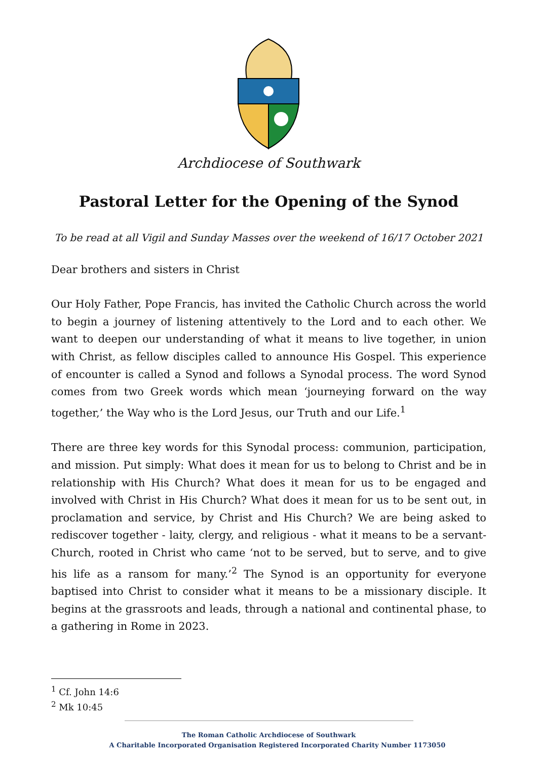Archdiocese of Southwark
Pastoral Letter for the Opening of the Synod
To be read at all Vigil and Sunday Masses over the weekend of 16/17 October 2021
Dear brothers and sisters in Christ
Our Holy Father, Pope Francis, has invited the Catholic Church across the world to begin a journey of listening attentively to the Lord and to each other. We want to deepen our understanding of what it means to live together, in union with Christ, as fellow disciples called to announce His Gospel. This experience of encounter is called a Synod and follows a Synodal process. The word Synod comes from two Greek words which mean ‘journeying forward on the way together,’ the Way who is the Lord Jesus, our Truth and our Life.<sup>1</sup>
There are three key words for this Synodal process: communion, participation, and mission. Put simply: What does it mean for us to belong to Christ and be in relationship with His Church? What does it mean for us to be engaged and involved with Christ in His Church? What does it mean for us to be sent out, in proclamation and service, by Christ and His Church? We are being asked to rediscover together - laity, clergy, and religious - what it means to be a servant-Church, rooted in Christ who came ‘not to be served, but to serve, and to give his life as a ransom for many.’<sup>2</sup> The Synod is an opportunity for everyone baptised into Christ to consider what it means to be a missionary disciple. It begins at the grassroots and leads, through a national and continental phase, to a gathering in Rome in 2023.
<sup>1</sup> Cf. John 14:6
<sup>2</sup> Mk 10:45
The Roman Catholic Archdiocese of Southwark
A Charitable Incorporated Organisation Registered Incorporated Charity Number 1173050